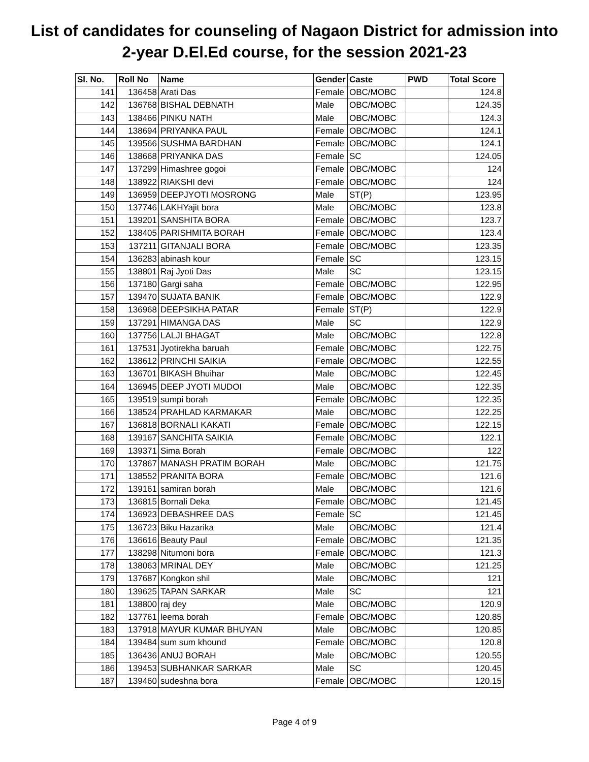List of candidates for counseling of Nagaon District for admission into
2-year D.El.Ed course, for the session 2021-23
| Sl. No. | Roll No | Name | Gender | Caste | PWD | Total Score |
| --- | --- | --- | --- | --- | --- | --- |
| 141 | 136458 | Arati Das | Female | OBC/MOBC | | 124.8 |
| 142 | 136768 | BISHAL DEBNATH | Male | OBC/MOBC | | 124.35 |
| 143 | 138466 | PINKU NATH | Male | OBC/MOBC | | 124.3 |
| 144 | 138694 | PRIYANKA PAUL | Female | OBC/MOBC | | 124.1 |
| 145 | 139566 | SUSHMA BARDHAN | Female | OBC/MOBC | | 124.1 |
| 146 | 138668 | PRIYANKA DAS | Female | SC | | 124.05 |
| 147 | 137299 | Himashree gogoi | Female | OBC/MOBC | | 124 |
| 148 | 138922 | RIAKSHI devi | Female | OBC/MOBC | | 124 |
| 149 | 136959 | DEEPJYOTI MOSRONG | Male | ST(P) | | 123.95 |
| 150 | 137746 | LAKHYajit bora | Male | OBC/MOBC | | 123.8 |
| 151 | 139201 | SANSHITA BORA | Female | OBC/MOBC | | 123.7 |
| 152 | 138405 | PARISHMITA BORAH | Female | OBC/MOBC | | 123.4 |
| 153 | 137211 | GITANJALI BORA | Female | OBC/MOBC | | 123.35 |
| 154 | 136283 | abinash kour | Female | SC | | 123.15 |
| 155 | 138801 | Raj Jyoti Das | Male | SC | | 123.15 |
| 156 | 137180 | Gargi saha | Female | OBC/MOBC | | 122.95 |
| 157 | 139470 | SUJATA BANIK | Female | OBC/MOBC | | 122.9 |
| 158 | 136968 | DEEPSIKHA PATAR | Female | ST(P) | | 122.9 |
| 159 | 137291 | HIMANGA DAS | Male | SC | | 122.9 |
| 160 | 137756 | LALJI BHAGAT | Male | OBC/MOBC | | 122.8 |
| 161 | 137531 | Jyotirekha baruah | Female | OBC/MOBC | | 122.75 |
| 162 | 138612 | PRINCHI SAIKIA | Female | OBC/MOBC | | 122.55 |
| 163 | 136701 | BIKASH Bhuihar | Male | OBC/MOBC | | 122.45 |
| 164 | 136945 | DEEP JYOTI MUDOI | Male | OBC/MOBC | | 122.35 |
| 165 | 139519 | sumpi borah | Female | OBC/MOBC | | 122.35 |
| 166 | 138524 | PRAHLAD KARMAKAR | Male | OBC/MOBC | | 122.25 |
| 167 | 136818 | BORNALI KAKATI | Female | OBC/MOBC | | 122.15 |
| 168 | 139167 | SANCHITA SAIKIA | Female | OBC/MOBC | | 122.1 |
| 169 | 139371 | Sima Borah | Female | OBC/MOBC | | 122 |
| 170 | 137867 | MANASH PRATIM BORAH | Male | OBC/MOBC | | 121.75 |
| 171 | 138552 | PRANITA BORA | Female | OBC/MOBC | | 121.6 |
| 172 | 139161 | samiran borah | Male | OBC/MOBC | | 121.6 |
| 173 | 136815 | Bornali Deka | Female | OBC/MOBC | | 121.45 |
| 174 | 136923 | DEBASHREE DAS | Female | SC | | 121.45 |
| 175 | 136723 | Biku Hazarika | Male | OBC/MOBC | | 121.4 |
| 176 | 136616 | Beauty Paul | Female | OBC/MOBC | | 121.35 |
| 177 | 138298 | Nitumoni bora | Female | OBC/MOBC | | 121.3 |
| 178 | 138063 | MRINAL DEY | Male | OBC/MOBC | | 121.25 |
| 179 | 137687 | Kongkon shil | Male | OBC/MOBC | | 121 |
| 180 | 139625 | TAPAN SARKAR | Male | SC | | 121 |
| 181 | 138800 | raj dey | Male | OBC/MOBC | | 120.9 |
| 182 | 137761 | leema borah | Female | OBC/MOBC | | 120.85 |
| 183 | 137918 | MAYUR KUMAR BHUYAN | Male | OBC/MOBC | | 120.85 |
| 184 | 139484 | sum sum khound | Female | OBC/MOBC | | 120.8 |
| 185 | 136436 | ANUJ BORAH | Male | OBC/MOBC | | 120.55 |
| 186 | 139453 | SUBHANKAR SARKAR | Male | SC | | 120.45 |
| 187 | 139460 | sudeshna bora | Female | OBC/MOBC | | 120.15 |
Page 4 of 9